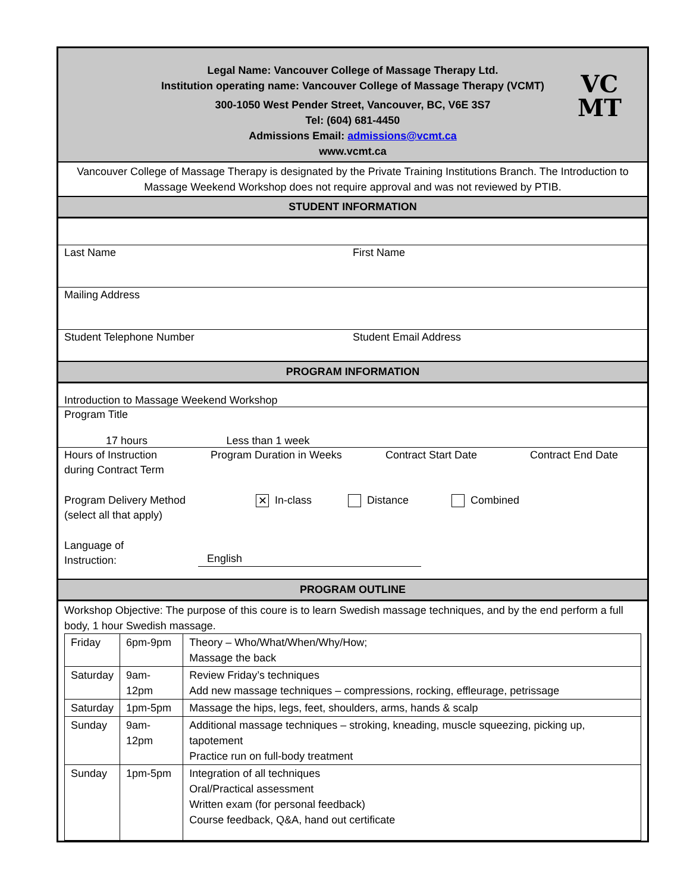VC
MT
Legal Name: Vancouver College of Massage Therapy Ltd.
Institution operating name: Vancouver College of Massage Therapy (VCMT)
300-1050 West Pender Street, Vancouver, BC, V6E 3S7
Tel: (604) 681-4450
Admissions Email: admissions@vcmt.ca
www.vcmt.ca
Vancouver College of Massage Therapy is designated by the Private Training Institutions Branch. The Introduction to Massage Weekend Workshop does not require approval and was not reviewed by PTIB.
STUDENT INFORMATION
Last Name First Name
Mailing Address
Student Telephone Number Student Email Address
PROGRAM INFORMATION
Introduction to Massage Weekend Workshop
Program Title
17 hours Less than 1 week
Hours of Instruction
during Contract Term
Program Duration in Weeks Contract Start Date Contract End Date
Program Delivery Method
(select all that apply)
✕ In-class Distance Combined
Language of
Instruction:
English
PROGRAM OUTLINE
Workshop Objective: The purpose of this coure is to learn Swedish massage techniques, and by the end perform a full body, 1 hour Swedish massage.
| Friday | 6pm-9pm | Theory – Who/What/When/Why/How; Massage the back |
| Saturday | 9am-12pm | Review Friday’s techniques Add new massage techniques – compressions, rocking, effleurage, petrissage |
| Saturday | 1pm-5pm | Massage the hips, legs, feet, shoulders, arms, hands & scalp |
| Sunday | 9am-12pm | Additional massage techniques – stroking, kneading, muscle squeezing, picking up, tapotement Practice run on full-body treatment |
| Sunday | 1pm-5pm | Integration of all techniques Oral/Practical assessment Written exam (for personal feedback) Course feedback, Q&A, hand out certificate |